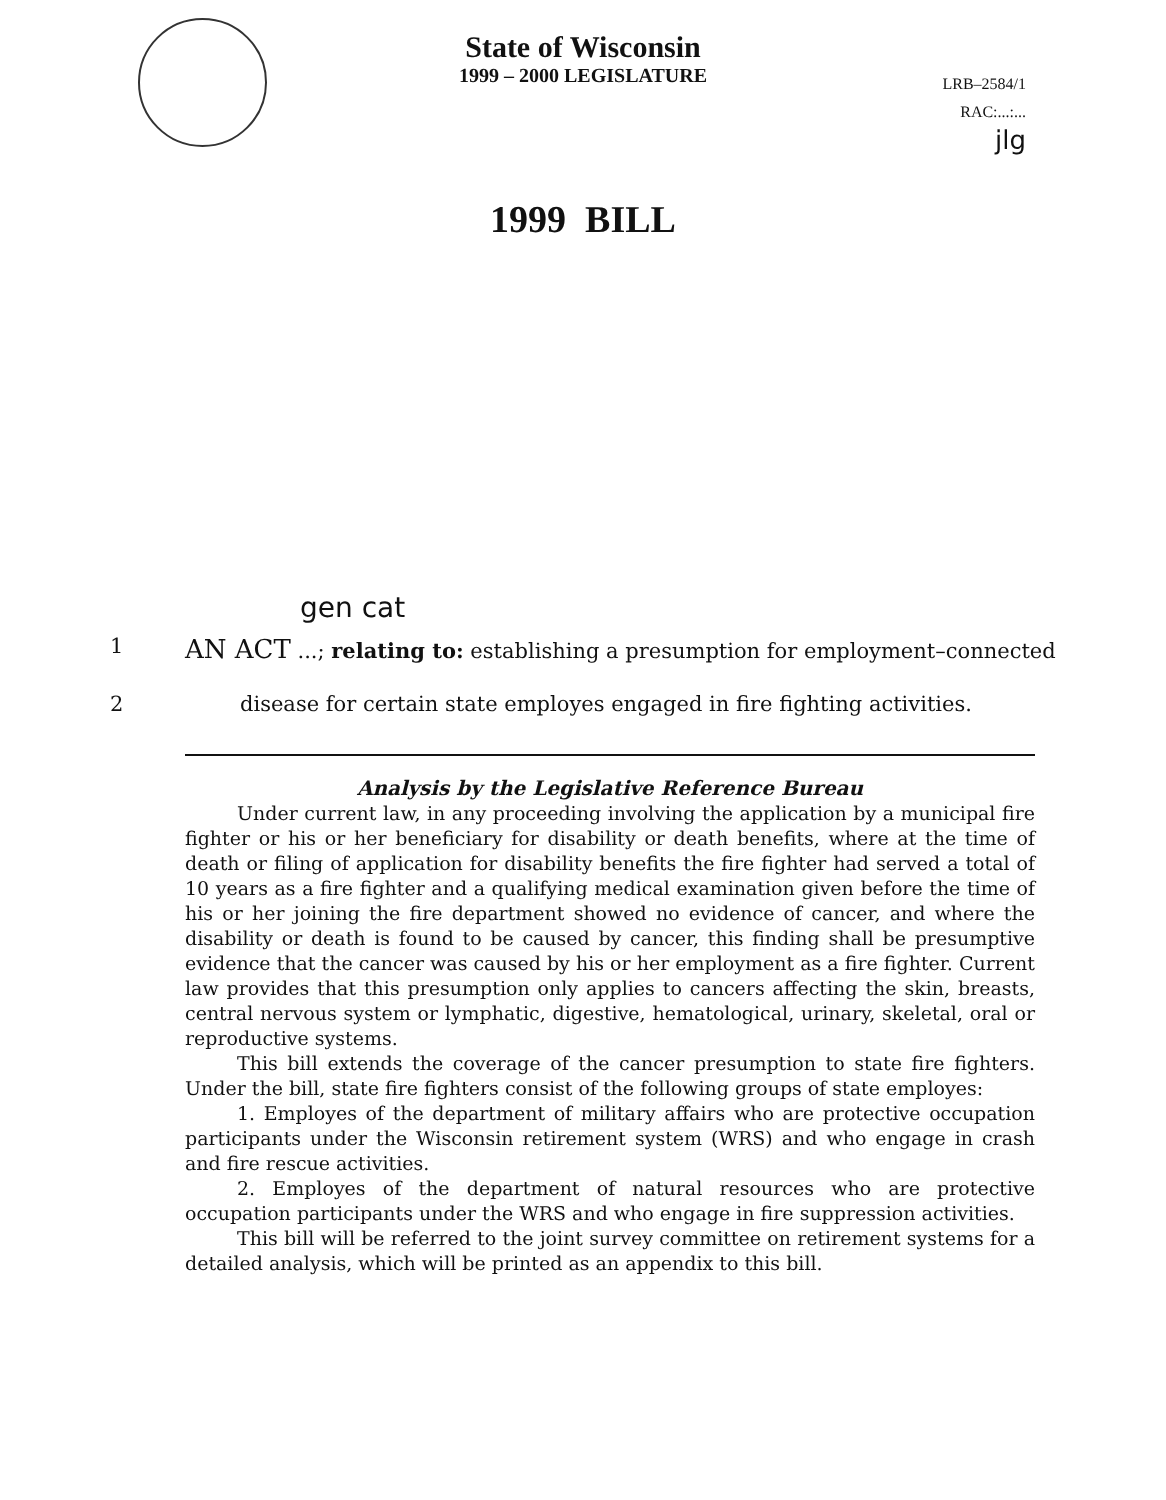State of Wisconsin
1999 – 2000 LEGISLATURE
LRB–2584/1
RAC:...:...
jlg
1999 BILL
gen cat
1 AN ACT ...; relating to: establishing a presumption for employment–connected
2 disease for certain state employes engaged in fire fighting activities.
Analysis by the Legislative Reference Bureau
Under current law, in any proceeding involving the application by a municipal fire fighter or his or her beneficiary for disability or death benefits, where at the time of death or filing of application for disability benefits the fire fighter had served a total of 10 years as a fire fighter and a qualifying medical examination given before the time of his or her joining the fire department showed no evidence of cancer, and where the disability or death is found to be caused by cancer, this finding shall be presumptive evidence that the cancer was caused by his or her employment as a fire fighter. Current law provides that this presumption only applies to cancers affecting the skin, breasts, central nervous system or lymphatic, digestive, hematological, urinary, skeletal, oral or reproductive systems.
This bill extends the coverage of the cancer presumption to state fire fighters. Under the bill, state fire fighters consist of the following groups of state employes:
1. Employes of the department of military affairs who are protective occupation participants under the Wisconsin retirement system (WRS) and who engage in crash and fire rescue activities.
2. Employes of the department of natural resources who are protective occupation participants under the WRS and who engage in fire suppression activities.
This bill will be referred to the joint survey committee on retirement systems for a detailed analysis, which will be printed as an appendix to this bill.